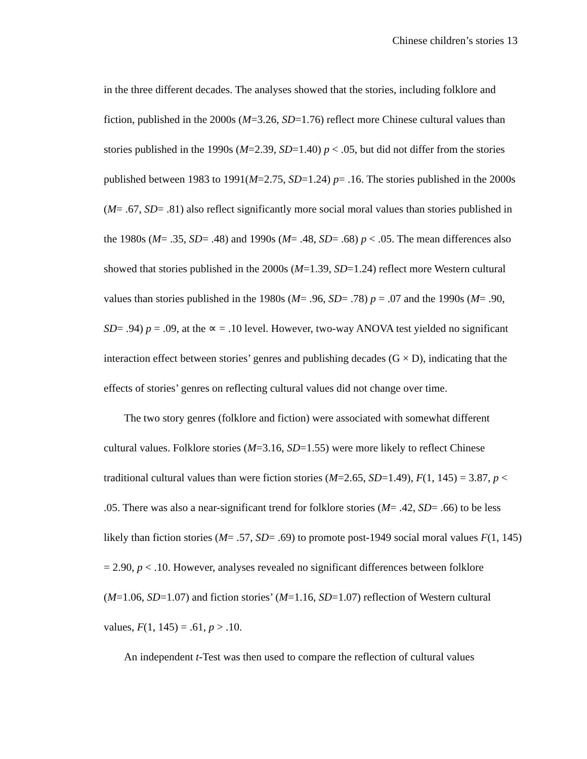Chinese children’s stories 13
in the three different decades. The analyses showed that the stories, including folklore and fiction, published in the 2000s (M=3.26, SD=1.76) reflect more Chinese cultural values than stories published in the 1990s (M=2.39, SD=1.40) p < .05, but did not differ from the stories published between 1983 to 1991(M=2.75, SD=1.24) p= .16. The stories published in the 2000s (M= .67, SD= .81) also reflect significantly more social moral values than stories published in the 1980s (M= .35, SD= .48) and 1990s (M= .48, SD= .68) p < .05. The mean differences also showed that stories published in the 2000s (M=1.39, SD=1.24) reflect more Western cultural values than stories published in the 1980s (M= .96, SD= .78) p = .07 and the 1990s (M= .90, SD= .94) p = .09, at the ∝ = .10 level. However, two-way ANOVA test yielded no significant interaction effect between stories’ genres and publishing decades (G × D), indicating that the effects of stories’ genres on reflecting cultural values did not change over time.
The two story genres (folklore and fiction) were associated with somewhat different cultural values. Folklore stories (M=3.16, SD=1.55) were more likely to reflect Chinese traditional cultural values than were fiction stories (M=2.65, SD=1.49), F(1, 145) = 3.87, p < .05. There was also a near-significant trend for folklore stories (M= .42, SD= .66) to be less likely than fiction stories (M= .57, SD= .69) to promote post-1949 social moral values F(1, 145) = 2.90, p < .10. However, analyses revealed no significant differences between folklore (M=1.06, SD=1.07) and fiction stories’ (M=1.16, SD=1.07) reflection of Western cultural values, F(1, 145) = .61, p > .10.
An independent t-Test was then used to compare the reflection of cultural values